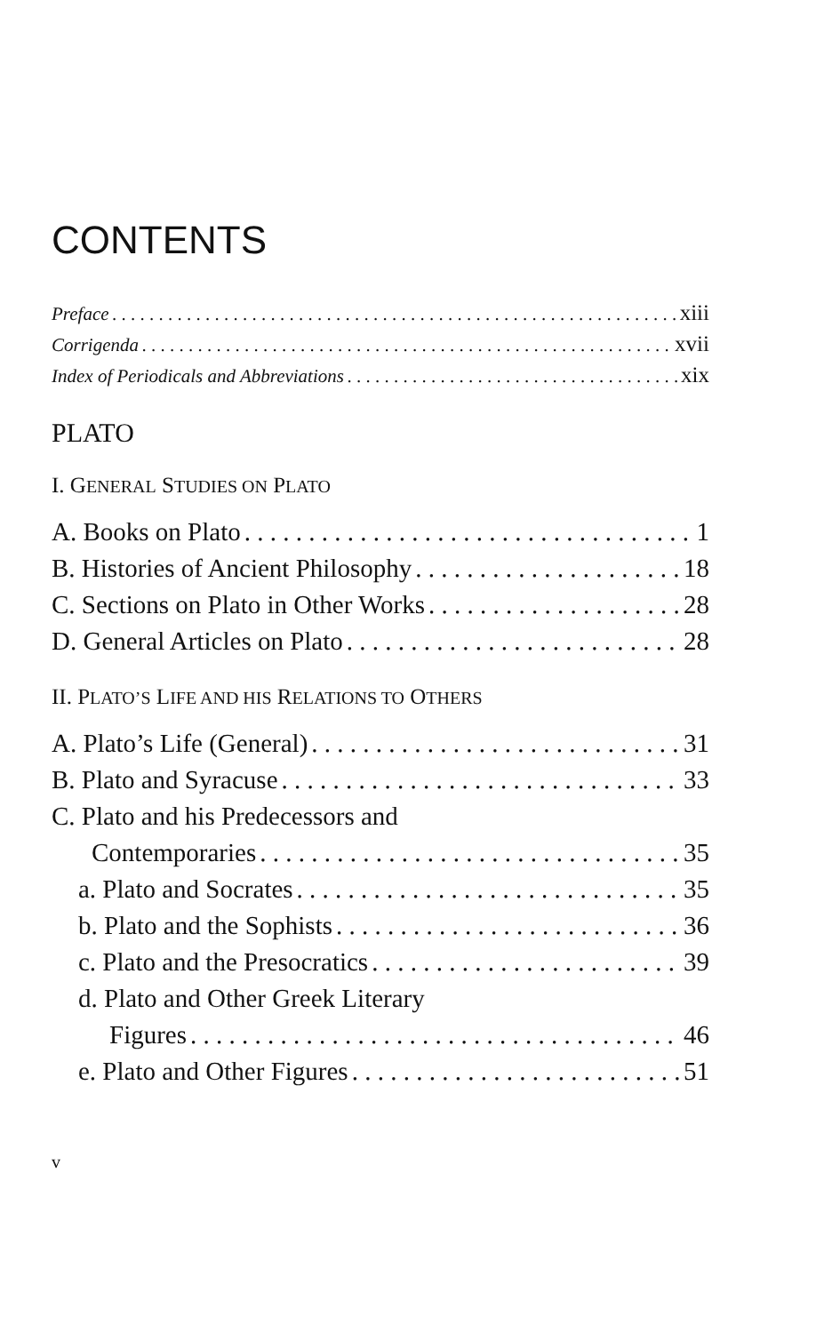CONTENTS
Preface xiii
Corrigenda xvii
Index of Periodicals and Abbreviations xix
PLATO
I. GENERAL STUDIES ON PLATO
A. Books on Plato 1
B. Histories of Ancient Philosophy 18
C. Sections on Plato in Other Works 28
D. General Articles on Plato 28
II. PLATO’S LIFE AND HIS RELATIONS TO OTHERS
A. Plato’s Life (General) 31
B. Plato and Syracuse 33
C. Plato and his Predecessors and
Contemporaries 35
a. Plato and Socrates 35
b. Plato and the Sophists 36
c. Plato and the Presocratics 39
d. Plato and Other Greek Literary
Figures 46
e. Plato and Other Figures 51
v